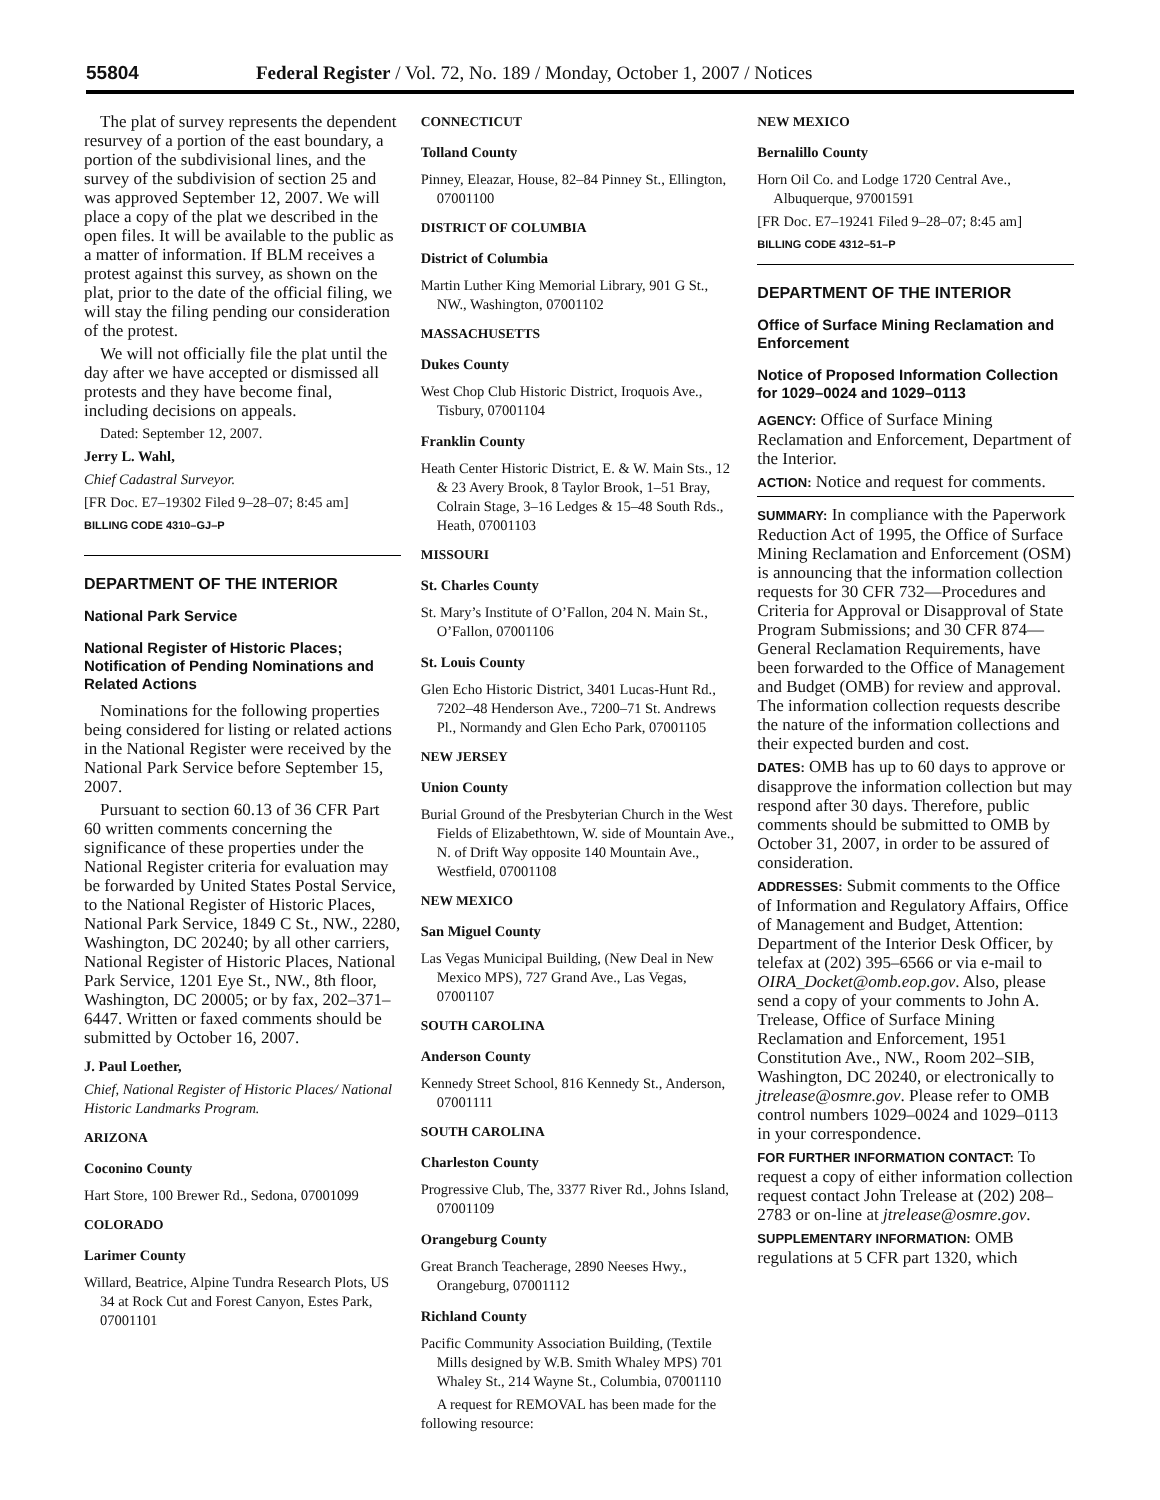55804 Federal Register / Vol. 72, No. 189 / Monday, October 1, 2007 / Notices
The plat of survey represents the dependent resurvey of a portion of the east boundary, a portion of the subdivisional lines, and the survey of the subdivision of section 25 and was approved September 12, 2007. We will place a copy of the plat we described in the open files. It will be available to the public as a matter of information. If BLM receives a protest against this survey, as shown on the plat, prior to the date of the official filing, we will stay the filing pending our consideration of the protest.
We will not officially file the plat until the day after we have accepted or dismissed all protests and they have become final, including decisions on appeals.
Dated: September 12, 2007.
Jerry L. Wahl,
Chief Cadastral Surveyor.
[FR Doc. E7–19302 Filed 9–28–07; 8:45 am]
BILLING CODE 4310–GJ–P
DEPARTMENT OF THE INTERIOR
National Park Service
National Register of Historic Places; Notification of Pending Nominations and Related Actions
Nominations for the following properties being considered for listing or related actions in the National Register were received by the National Park Service before September 15, 2007.
Pursuant to section 60.13 of 36 CFR Part 60 written comments concerning the significance of these properties under the National Register criteria for evaluation may be forwarded by United States Postal Service, to the National Register of Historic Places, National Park Service, 1849 C St., NW., 2280, Washington, DC 20240; by all other carriers, National Register of Historic Places, National Park Service, 1201 Eye St., NW., 8th floor, Washington, DC 20005; or by fax, 202–371–6447. Written or faxed comments should be submitted by October 16, 2007.
J. Paul Loether,
Chief, National Register of Historic Places/ National Historic Landmarks Program.
ARIZONA
Coconino County
Hart Store, 100 Brewer Rd., Sedona, 07001099
COLORADO
Larimer County
Willard, Beatrice, Alpine Tundra Research Plots, US 34 at Rock Cut and Forest Canyon, Estes Park, 07001101
CONNECTICUT
Tolland County
Pinney, Eleazar, House, 82–84 Pinney St., Ellington, 07001100
DISTRICT OF COLUMBIA
District of Columbia
Martin Luther King Memorial Library, 901 G St., NW., Washington, 07001102
MASSACHUSETTS
Dukes County
West Chop Club Historic District, Iroquois Ave., Tisbury, 07001104
Franklin County
Heath Center Historic District, E. & W. Main Sts., 12 & 23 Avery Brook, 8 Taylor Brook, 1–51 Bray, Colrain Stage, 3–16 Ledges & 15–48 South Rds., Heath, 07001103
MISSOURI
St. Charles County
St. Mary’s Institute of O’Fallon, 204 N. Main St., O’Fallon, 07001106
St. Louis County
Glen Echo Historic District, 3401 Lucas-Hunt Rd., 7202–48 Henderson Ave., 7200–71 St. Andrews Pl., Normandy and Glen Echo Park, 07001105
NEW JERSEY
Union County
Burial Ground of the Presbyterian Church in the West Fields of Elizabethtown, W. side of Mountain Ave., N. of Drift Way opposite 140 Mountain Ave., Westfield, 07001108
NEW MEXICO
San Miguel County
Las Vegas Municipal Building, (New Deal in New Mexico MPS), 727 Grand Ave., Las Vegas, 07001107
SOUTH CAROLINA
Anderson County
Kennedy Street School, 816 Kennedy St., Anderson, 07001111
SOUTH CAROLINA
Charleston County
Progressive Club, The, 3377 River Rd., Johns Island, 07001109
Orangeburg County
Great Branch Teacherage, 2890 Neeses Hwy., Orangeburg, 07001112
Richland County
Pacific Community Association Building, (Textile Mills designed by W.B. Smith Whaley MPS) 701 Whaley St., 214 Wayne St., Columbia, 07001110
A request for REMOVAL has been made for the following resource:
NEW MEXICO
Bernalillo County
Horn Oil Co. and Lodge 1720 Central Ave., Albuquerque, 97001591
[FR Doc. E7–19241 Filed 9–28–07; 8:45 am]
BILLING CODE 4312–51–P
DEPARTMENT OF THE INTERIOR
Office of Surface Mining Reclamation and Enforcement
Notice of Proposed Information Collection for 1029–0024 and 1029–0113
AGENCY: Office of Surface Mining Reclamation and Enforcement, Department of the Interior.
ACTION: Notice and request for comments.
SUMMARY: In compliance with the Paperwork Reduction Act of 1995, the Office of Surface Mining Reclamation and Enforcement (OSM) is announcing that the information collection requests for 30 CFR 732—Procedures and Criteria for Approval or Disapproval of State Program Submissions; and 30 CFR 874—General Reclamation Requirements, have been forwarded to the Office of Management and Budget (OMB) for review and approval. The information collection requests describe the nature of the information collections and their expected burden and cost.
DATES: OMB has up to 60 days to approve or disapprove the information collection but may respond after 30 days. Therefore, public comments should be submitted to OMB by October 31, 2007, in order to be assured of consideration.
ADDRESSES: Submit comments to the Office of Information and Regulatory Affairs, Office of Management and Budget, Attention: Department of the Interior Desk Officer, by telefax at (202) 395–6566 or via e-mail to OIRA_Docket@omb.eop.gov. Also, please send a copy of your comments to John A. Trelease, Office of Surface Mining Reclamation and Enforcement, 1951 Constitution Ave., NW., Room 202–SIB, Washington, DC 20240, or electronically to jtrelease@osmre.gov. Please refer to OMB control numbers 1029–0024 and 1029–0113 in your correspondence.
FOR FURTHER INFORMATION CONTACT: To request a copy of either information collection request contact John Trelease at (202) 208–2783 or on-line at jtrelease@osmre.gov.
SUPPLEMENTARY INFORMATION: OMB regulations at 5 CFR part 1320, which